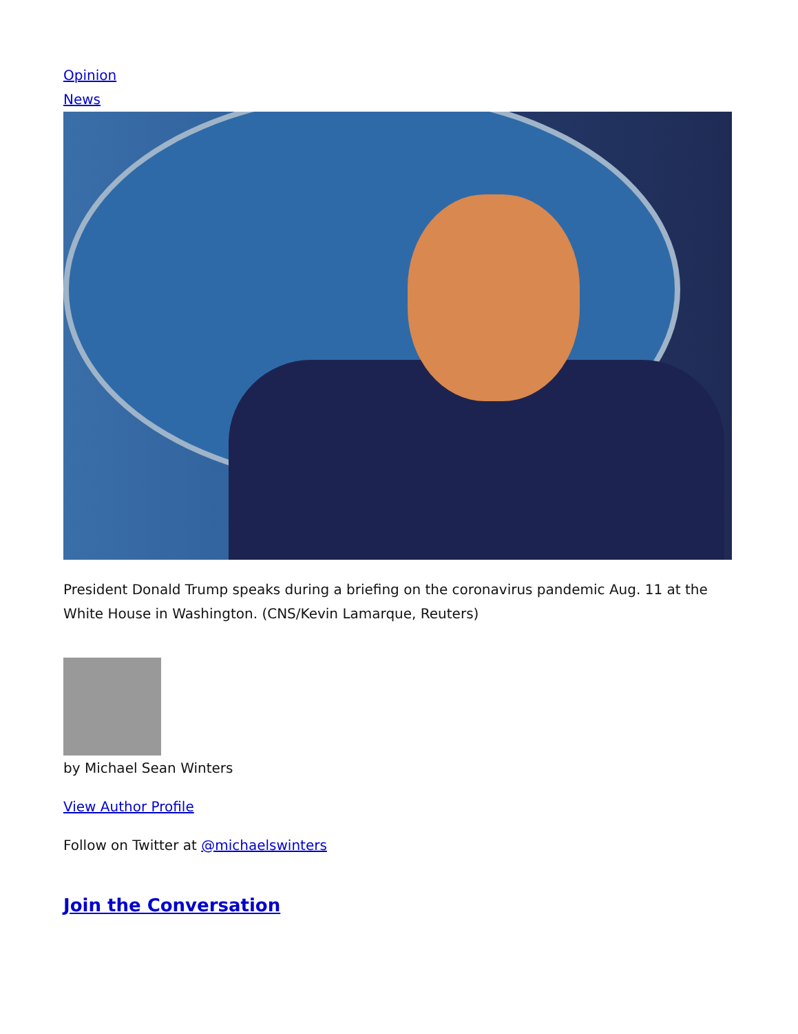Opinion
News
President Donald Trump speaks during a briefing on the coronavirus pandemic Aug. 11 at the White House in Washington. (CNS/Kevin Lamarque, Reuters)
by Michael Sean Winters
View Author Profile
Follow on Twitter at @michaelswinters
Join the Conversation